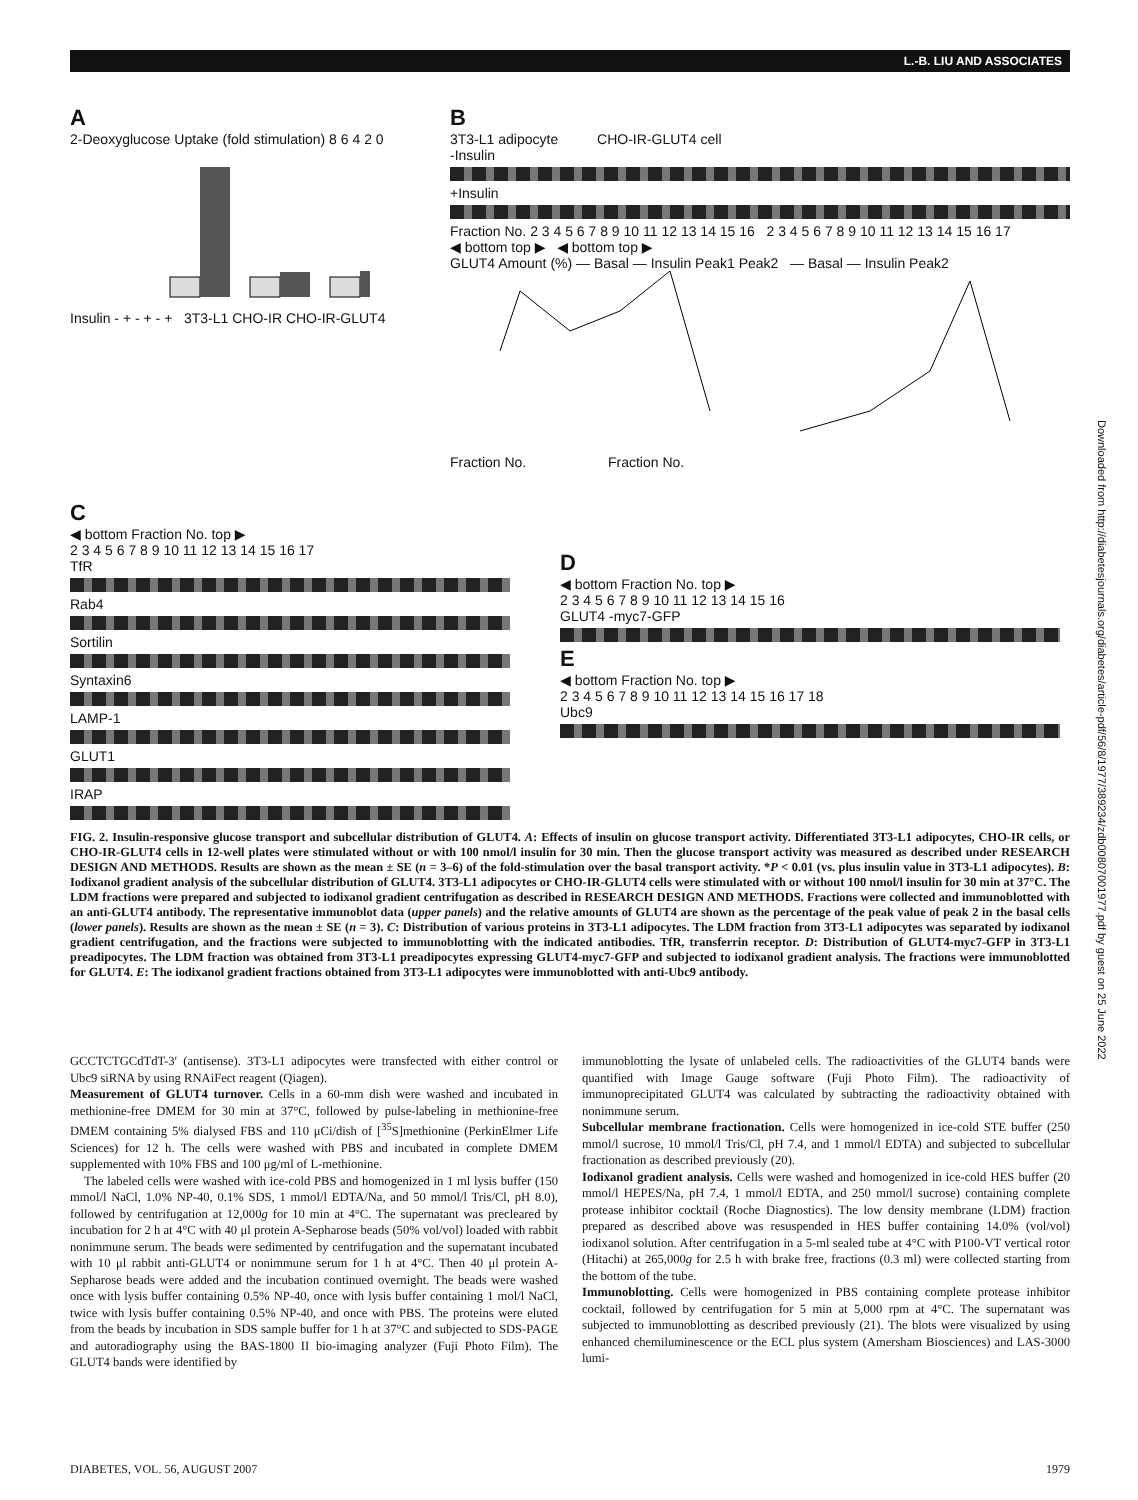L.-B. LIU AND ASSOCIATES
A
2-Deoxyglucose Uptake (fold stimulation) 8 6 4 2 0
Insulin - + - + - + 3T3-L1 CHO-IR CHO-IR-GLUT4
B
3T3-L1 adipocyte CHO-IR-GLUT4 cell
-Insulin
+Insulin
Fraction No. 2 3 4 5 6 7 8 9 10 11 12 13 14 15 16 2 3 4 5 6 7 8 9 10 11 12 13 14 15 16 17
◀ bottom top ▶ ◀ bottom top ▶
GLUT4 Amount (%) — Basal — Insulin Peak1 Peak2 — Basal — Insulin Peak2
Fraction No. Fraction No.
C
◀ bottom Fraction No. top ▶
2 3 4 5 6 7 8 9 10 11 12 13 14 15 16 17
TfR
Rab4
Sortilin
Syntaxin6
LAMP-1
GLUT1
IRAP
D
◀ bottom Fraction No. top ▶
2 3 4 5 6 7 8 9 10 11 12 13 14 15 16
GLUT4 -myc7-GFP
E
◀ bottom Fraction No. top ▶
2 3 4 5 6 7 8 9 10 11 12 13 14 15 16 17 18
Ubc9
FIG. 2. Insulin-responsive glucose transport and subcellular distribution of GLUT4. A: Effects of insulin on glucose transport activity. Differentiated 3T3-L1 adipocytes, CHO-IR cells, or CHO-IR-GLUT4 cells in 12-well plates were stimulated without or with 100 nmol/l insulin for 30 min. Then the glucose transport activity was measured as described under RESEARCH DESIGN AND METHODS. Results are shown as the mean ± SE (n = 3–6) of the fold-stimulation over the basal transport activity. *P < 0.01 (vs. plus insulin value in 3T3-L1 adipocytes). B: Iodixanol gradient analysis of the subcellular distribution of GLUT4. 3T3-L1 adipocytes or CHO-IR-GLUT4 cells were stimulated with or without 100 nmol/l insulin for 30 min at 37°C. The LDM fractions were prepared and subjected to iodixanol gradient centrifugation as described in RESEARCH DESIGN AND METHODS. Fractions were collected and immunoblotted with an anti-GLUT4 antibody. The representative immunoblot data (upper panels) and the relative amounts of GLUT4 are shown as the percentage of the peak value of peak 2 in the basal cells (lower panels). Results are shown as the mean ± SE (n = 3). C: Distribution of various proteins in 3T3-L1 adipocytes. The LDM fraction from 3T3-L1 adipocytes was separated by iodixanol gradient centrifugation, and the fractions were subjected to immunoblotting with the indicated antibodies. TfR, transferrin receptor. D: Distribution of GLUT4-myc7-GFP in 3T3-L1 preadipocytes. The LDM fraction was obtained from 3T3-L1 preadipocytes expressing GLUT4-myc7-GFP and subjected to iodixanol gradient analysis. The fractions were immunoblotted for GLUT4. E: The iodixanol gradient fractions obtained from 3T3-L1 adipocytes were immunoblotted with anti-Ubc9 antibody.
GCCTCTGCdTdT-3′ (antisense). 3T3-L1 adipocytes were transfected with either control or Ubc9 siRNA by using RNAiFect reagent (Qiagen).
Measurement of GLUT4 turnover. Cells in a 60-mm dish were washed and incubated in methionine-free DMEM for 30 min at 37°C, followed by pulse-labeling in methionine-free DMEM containing 5% dialysed FBS and 110 μCi/dish of [<sup>35</sup>S]methionine (PerkinElmer Life Sciences) for 12 h. The cells were washed with PBS and incubated in complete DMEM supplemented with 10% FBS and 100 μg/ml of L-methionine.
The labeled cells were washed with ice-cold PBS and homogenized in 1 ml lysis buffer (150 mmol/l NaCl, 1.0% NP-40, 0.1% SDS, 1 mmol/l EDTA/Na, and 50 mmol/l Tris/Cl, pH 8.0), followed by centrifugation at 12,000g for 10 min at 4°C. The supernatant was precleared by incubation for 2 h at 4°C with 40 μl protein A-Sepharose beads (50% vol/vol) loaded with rabbit nonimmune serum. The beads were sedimented by centrifugation and the supernatant incubated with 10 μl rabbit anti-GLUT4 or nonimmune serum for 1 h at 4°C. Then 40 μl protein A-Sepharose beads were added and the incubation continued overnight. The beads were washed once with lysis buffer containing 0.5% NP-40, once with lysis buffer containing 1 mol/l NaCl, twice with lysis buffer containing 0.5% NP-40, and once with PBS. The proteins were eluted from the beads by incubation in SDS sample buffer for 1 h at 37°C and subjected to SDS-PAGE and autoradiography using the BAS-1800 II bio-imaging analyzer (Fuji Photo Film). The GLUT4 bands were identified by
immunoblotting the lysate of unlabeled cells. The radioactivities of the GLUT4 bands were quantified with Image Gauge software (Fuji Photo Film). The radioactivity of immunoprecipitated GLUT4 was calculated by subtracting the radioactivity obtained with nonimmune serum.
Subcellular membrane fractionation. Cells were homogenized in ice-cold STE buffer (250 mmol/l sucrose, 10 mmol/l Tris/Cl, pH 7.4, and 1 mmol/l EDTA) and subjected to subcellular fractionation as described previously (20).
Iodixanol gradient analysis. Cells were washed and homogenized in ice-cold HES buffer (20 mmol/l HEPES/Na, pH 7.4, 1 mmol/l EDTA, and 250 mmol/l sucrose) containing complete protease inhibitor cocktail (Roche Diagnostics). The low density membrane (LDM) fraction prepared as described above was resuspended in HES buffer containing 14.0% (vol/vol) iodixanol solution. After centrifugation in a 5-ml sealed tube at 4°C with P100-VT vertical rotor (Hitachi) at 265,000g for 2.5 h with brake free, fractions (0.3 ml) were collected starting from the bottom of the tube.
Immunoblotting. Cells were homogenized in PBS containing complete protease inhibitor cocktail, followed by centrifugation for 5 min at 5,000 rpm at 4°C. The supernatant was subjected to immunoblotting as described previously (21). The blots were visualized by using enhanced chemiluminescence or the ECL plus system (Amersham Biosciences) and LAS-3000 lumi-
Downloaded from http://diabetesjournals.org/diabetes/article-pdf/56/8/1977/389234/zdb00807001977.pdf by guest on 25 June 2022
DIABETES, VOL. 56, AUGUST 2007 1979